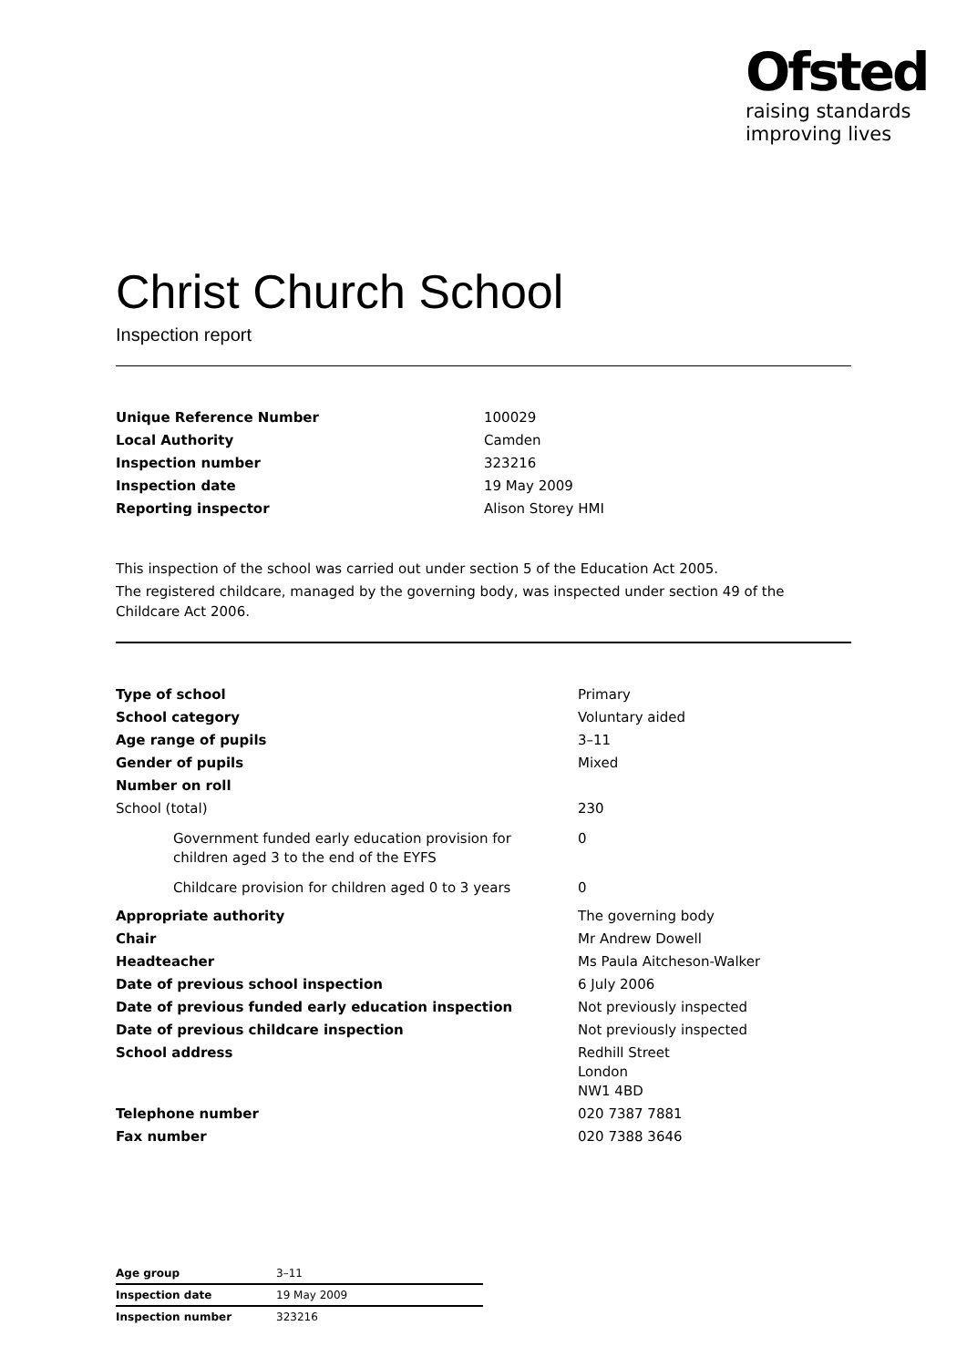Ofsted
raising standards
improving lives
Christ Church School
Inspection report
| Unique Reference Number | 100029 |
| Local Authority | Camden |
| Inspection number | 323216 |
| Inspection date | 19 May 2009 |
| Reporting inspector | Alison Storey HMI |
This inspection of the school was carried out under section 5 of the Education Act 2005.
The registered childcare, managed by the governing body, was inspected under section 49 of the Childcare Act 2006.
| Type of school | Primary |
| School category | Voluntary aided |
| Age range of pupils | 3–11 |
| Gender of pupils | Mixed |
| Number on roll | |
| School (total) | 230 |
| Government funded early education provision for children aged 3 to the end of the EYFS | 0 |
| Childcare provision for children aged 0 to 3 years | 0 |
| Appropriate authority | The governing body |
| Chair | Mr Andrew Dowell |
| Headteacher | Ms Paula Aitcheson-Walker |
| Date of previous school inspection | 6 July 2006 |
| Date of previous funded early education inspection | Not previously inspected |
| Date of previous childcare inspection | Not previously inspected |
| School address | Redhill Street London NW1 4BD |
| Telephone number | 020 7387 7881 |
| Fax number | 020 7388 3646 |
| Age group | 3–11 |
| Inspection date | 19 May 2009 |
| Inspection number | 323216 |